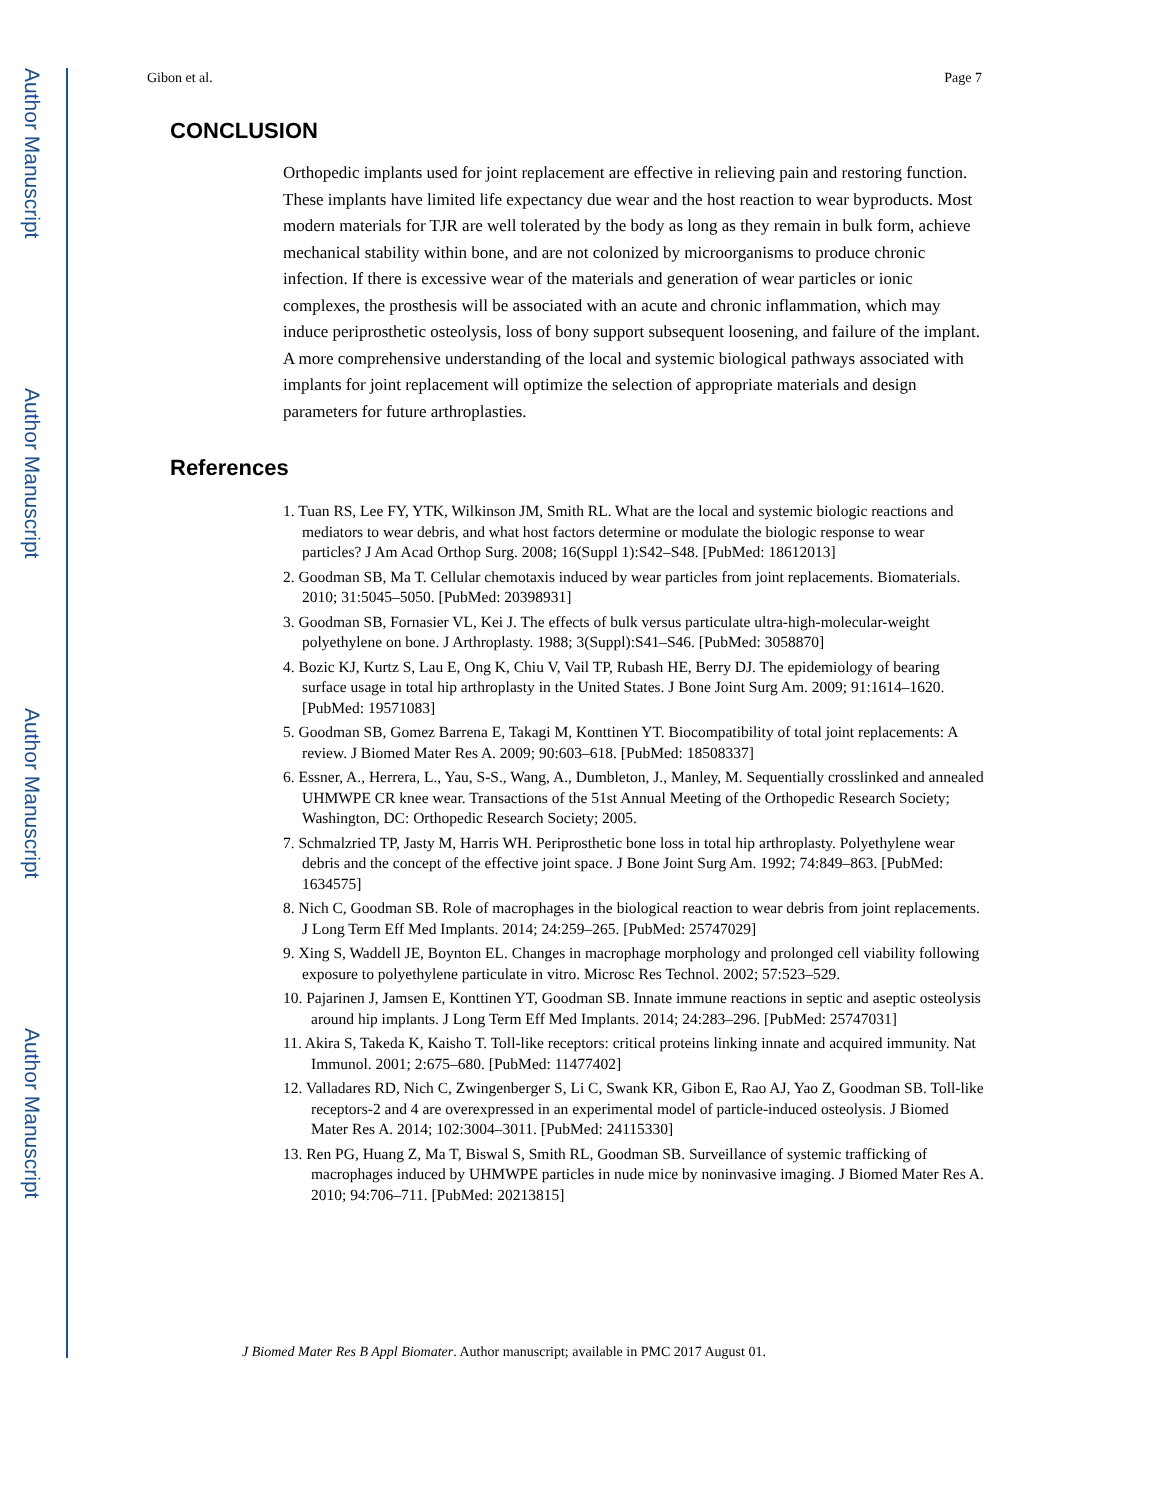Author Manuscript
Author Manuscript
Author Manuscript
Author Manuscript
Gibon et al. Page 7
CONCLUSION
Orthopedic implants used for joint replacement are effective in relieving pain and restoring function. These implants have limited life expectancy due wear and the host reaction to wear byproducts. Most modern materials for TJR are well tolerated by the body as long as they remain in bulk form, achieve mechanical stability within bone, and are not colonized by microorganisms to produce chronic infection. If there is excessive wear of the materials and generation of wear particles or ionic complexes, the prosthesis will be associated with an acute and chronic inflammation, which may induce periprosthetic osteolysis, loss of bony support subsequent loosening, and failure of the implant. A more comprehensive understanding of the local and systemic biological pathways associated with implants for joint replacement will optimize the selection of appropriate materials and design parameters for future arthroplasties.
References
1. Tuan RS, Lee FY, YTK, Wilkinson JM, Smith RL. What are the local and systemic biologic reactions and mediators to wear debris, and what host factors determine or modulate the biologic response to wear particles? J Am Acad Orthop Surg. 2008; 16(Suppl 1):S42–S48. [PubMed: 18612013]
2. Goodman SB, Ma T. Cellular chemotaxis induced by wear particles from joint replacements. Biomaterials. 2010; 31:5045–5050. [PubMed: 20398931]
3. Goodman SB, Fornasier VL, Kei J. The effects of bulk versus particulate ultra-high-molecular-weight polyethylene on bone. J Arthroplasty. 1988; 3(Suppl):S41–S46. [PubMed: 3058870]
4. Bozic KJ, Kurtz S, Lau E, Ong K, Chiu V, Vail TP, Rubash HE, Berry DJ. The epidemiology of bearing surface usage in total hip arthroplasty in the United States. J Bone Joint Surg Am. 2009; 91:1614–1620. [PubMed: 19571083]
5. Goodman SB, Gomez Barrena E, Takagi M, Konttinen YT. Biocompatibility of total joint replacements: A review. J Biomed Mater Res A. 2009; 90:603–618. [PubMed: 18508337]
6. Essner, A., Herrera, L., Yau, S-S., Wang, A., Dumbleton, J., Manley, M. Sequentially crosslinked and annealed UHMWPE CR knee wear. Transactions of the 51st Annual Meeting of the Orthopedic Research Society; Washington, DC: Orthopedic Research Society; 2005.
7. Schmalzried TP, Jasty M, Harris WH. Periprosthetic bone loss in total hip arthroplasty. Polyethylene wear debris and the concept of the effective joint space. J Bone Joint Surg Am. 1992; 74:849–863. [PubMed: 1634575]
8. Nich C, Goodman SB. Role of macrophages in the biological reaction to wear debris from joint replacements. J Long Term Eff Med Implants. 2014; 24:259–265. [PubMed: 25747029]
9. Xing S, Waddell JE, Boynton EL. Changes in macrophage morphology and prolonged cell viability following exposure to polyethylene particulate in vitro. Microsc Res Technol. 2002; 57:523–529.
10. Pajarinen J, Jamsen E, Konttinen YT, Goodman SB. Innate immune reactions in septic and aseptic osteolysis around hip implants. J Long Term Eff Med Implants. 2014; 24:283–296. [PubMed: 25747031]
11. Akira S, Takeda K, Kaisho T. Toll-like receptors: critical proteins linking innate and acquired immunity. Nat Immunol. 2001; 2:675–680. [PubMed: 11477402]
12. Valladares RD, Nich C, Zwingenberger S, Li C, Swank KR, Gibon E, Rao AJ, Yao Z, Goodman SB. Toll-like receptors-2 and 4 are overexpressed in an experimental model of particle-induced osteolysis. J Biomed Mater Res A. 2014; 102:3004–3011. [PubMed: 24115330]
13. Ren PG, Huang Z, Ma T, Biswal S, Smith RL, Goodman SB. Surveillance of systemic trafficking of macrophages induced by UHMWPE particles in nude mice by noninvasive imaging. J Biomed Mater Res A. 2010; 94:706–711. [PubMed: 20213815]
J Biomed Mater Res B Appl Biomater. Author manuscript; available in PMC 2017 August 01.